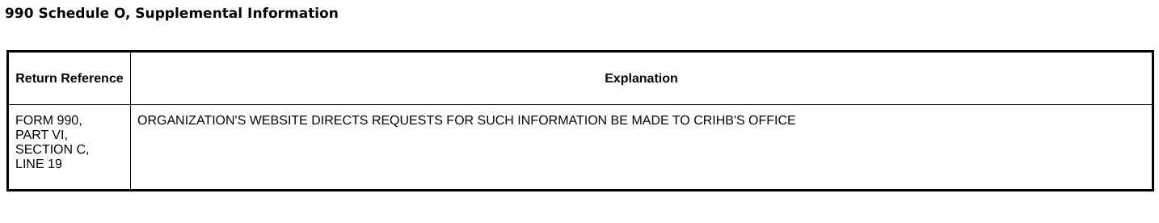990 Schedule O, Supplemental Information
| Return Reference | Explanation |
| --- | --- |
| FORM 990, PART VI, SECTION C, LINE 19 | ORGANIZATION'S WEBSITE DIRECTS REQUESTS FOR SUCH INFORMATION BE MADE TO CRIHB'S OFFICE |